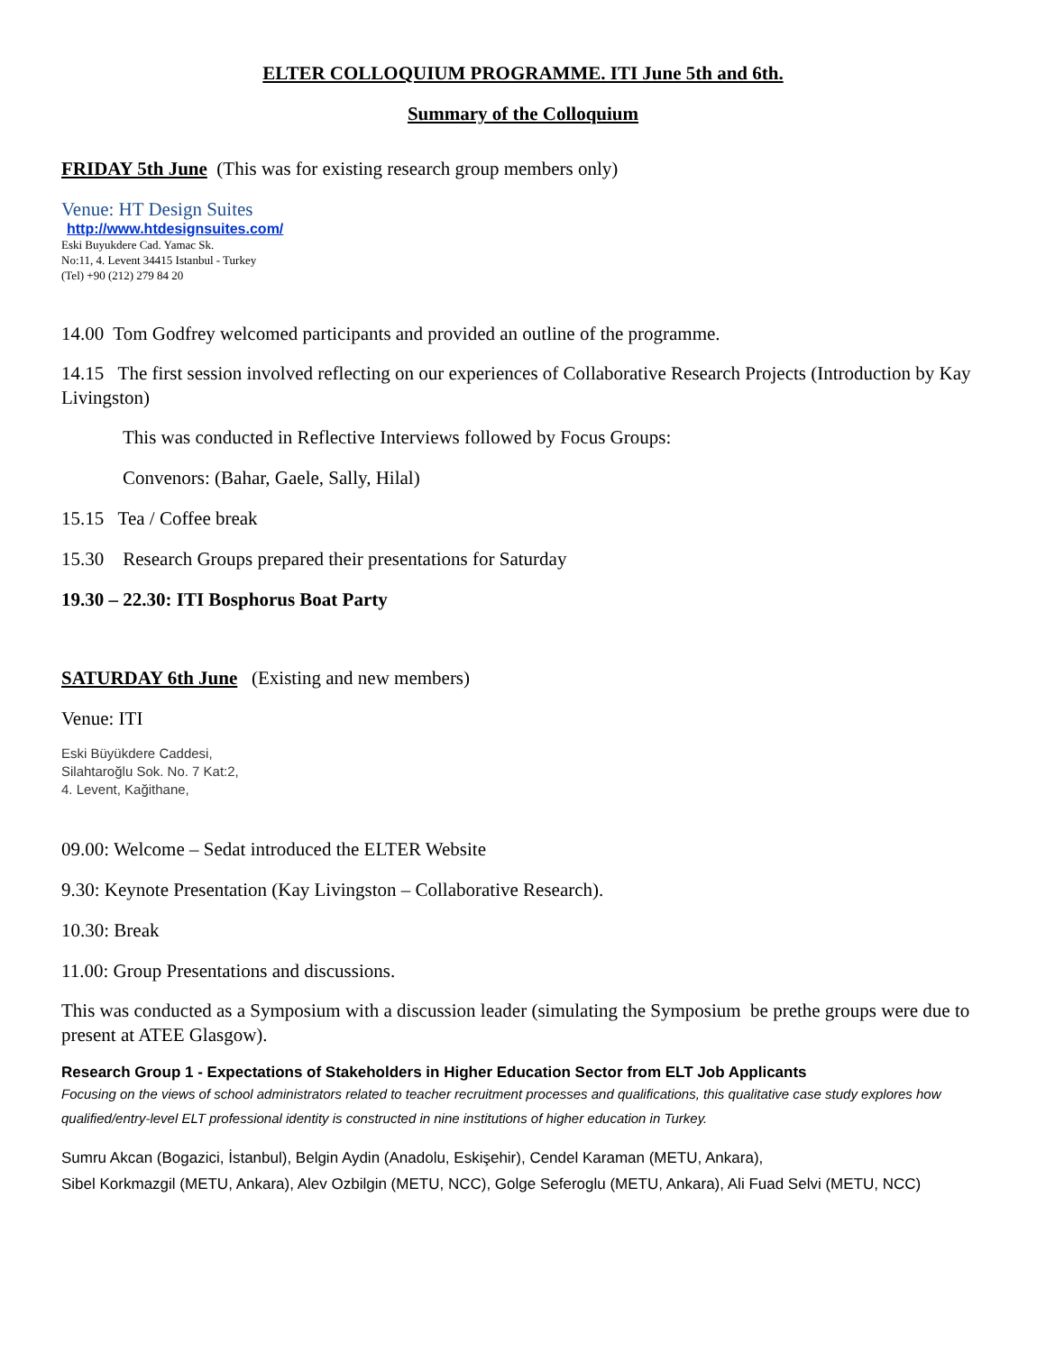ELTER COLLOQUIUM PROGRAMME. ITI June 5th and 6th.
Summary of the Colloquium
FRIDAY 5th June (This was for existing research group members only)
Venue: HT Design Suites
http://www.htdesignsuites.com/
Eski Buyukdere Cad. Yamac Sk.
No:11, 4. Levent 34415 Istanbul - Turkey
(Tel) +90 (212) 279 84 20
14.00 Tom Godfrey welcomed participants and provided an outline of the programme.
14.15 The first session involved reflecting on our experiences of Collaborative Research Projects (Introduction by Kay Livingston)
This was conducted in Reflective Interviews followed by Focus Groups:
Convenors: (Bahar, Gaele, Sally, Hilal)
15.15 Tea / Coffee break
15.30 Research Groups prepared their presentations for Saturday
19.30 – 22.30: ITI Bosphorus Boat Party
SATURDAY 6th June (Existing and new members)
Venue: ITI
Eski Büyükdere Caddesi,
Silahtaroğlu Sok. No. 7 Kat:2,
4. Levent, Kağithane,
09.00: Welcome – Sedat introduced the ELTER Website
9.30: Keynote Presentation (Kay Livingston – Collaborative Research).
10.30: Break
11.00: Group Presentations and discussions.
This was conducted as a Symposium with a discussion leader (simulating the Symposium be prethe groups were due to present at ATEE Glasgow).
Research Group 1 - Expectations of Stakeholders in Higher Education Sector from ELT Job Applicants
Focusing on the views of school administrators related to teacher recruitment processes and qualifications, this qualitative case study explores how qualified/entry-level ELT professional identity is constructed in nine institutions of higher education in Turkey.
Sumru Akcan (Bogazici, İstanbul), Belgin Aydin (Anadolu, Eskişehir), Cendel Karaman (METU, Ankara),
Sibel Korkmazgil (METU, Ankara), Alev Ozbilgin (METU, NCC), Golge Seferoglu (METU, Ankara), Ali Fuad Selvi (METU, NCC)